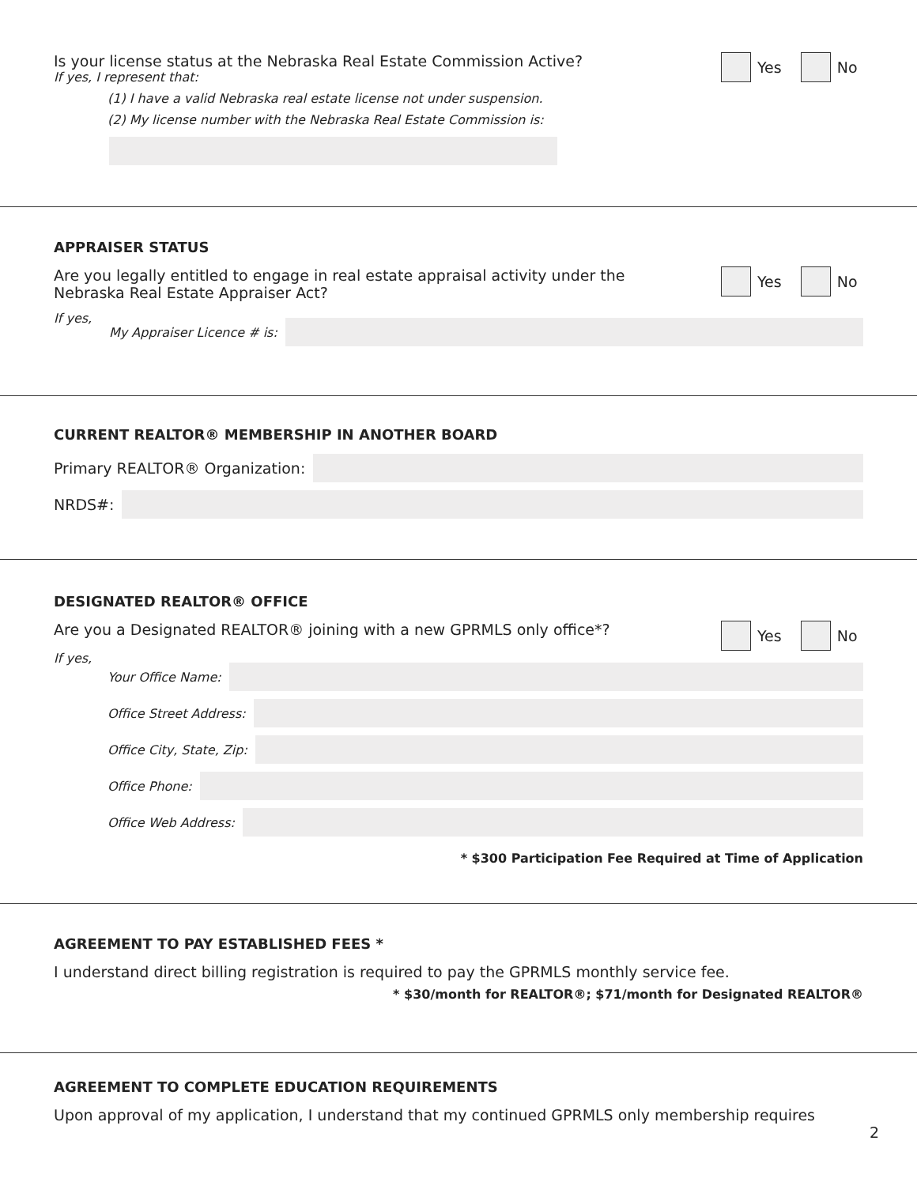Is your license status at the Nebraska Real Estate Commission Active?
If yes, I represent that:
Yes No
(1) I have a valid Nebraska real estate license not under suspension.
(2) My license number with the Nebraska Real Estate Commission is:
APPRAISER STATUS
Are you legally entitled to engage in real estate appraisal activity under the
Nebraska Real Estate Appraiser Act?
Yes No
If yes,
My Appraiser Licence # is:
CURRENT REALTOR® MEMBERSHIP IN ANOTHER BOARD
Primary REALTOR® Organization:
NRDS#:
DESIGNATED REALTOR® OFFICE
Are you a Designated REALTOR® joining with a new GPRMLS only office*?
Yes No
If yes,
Your Office Name:
Office Street Address:
Office City, State, Zip:
Office Phone:
Office Web Address:
* $300 Participation Fee Required at Time of Application
AGREEMENT TO PAY ESTABLISHED FEES *
I understand direct billing registration is required to pay the GPRMLS monthly service fee.
* $30/month for REALTOR®; $71/month for Designated REALTOR®
AGREEMENT TO COMPLETE EDUCATION REQUIREMENTS
Upon approval of my application, I understand that my continued GPRMLS only membership requires
2